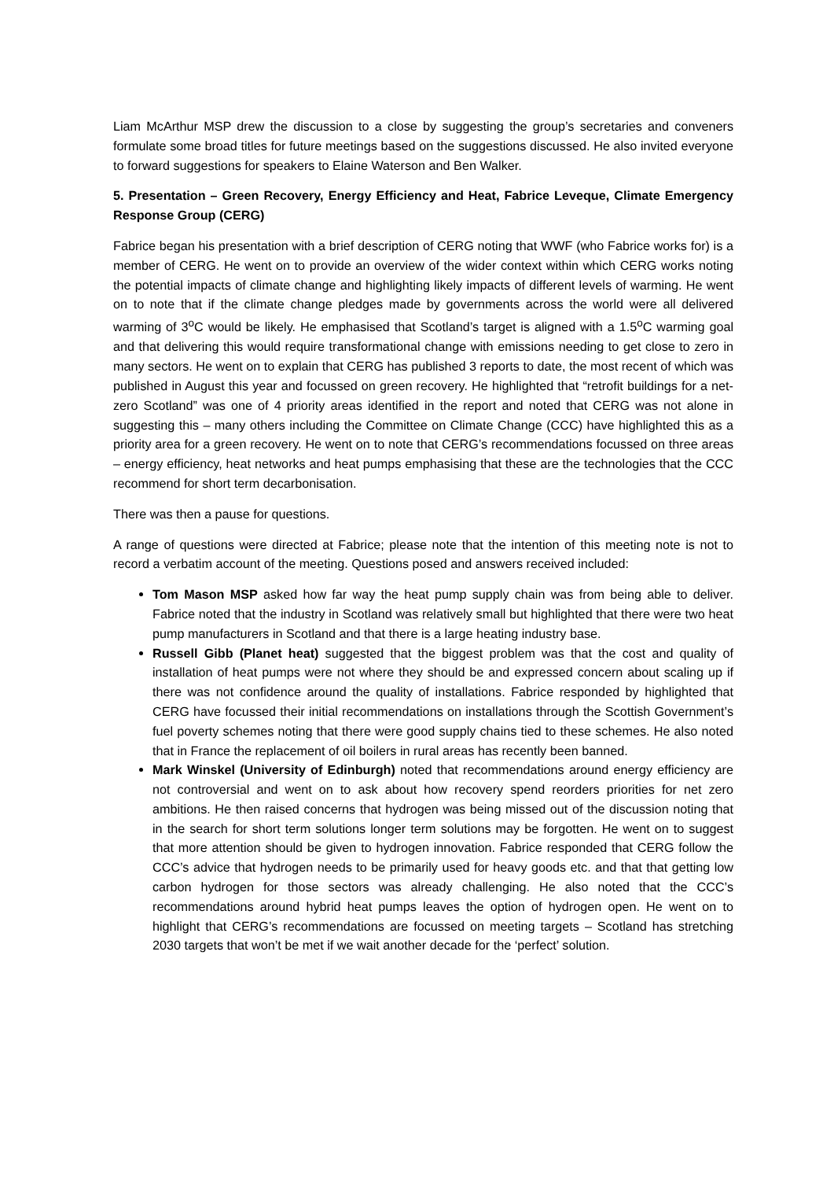Liam McArthur MSP drew the discussion to a close by suggesting the group’s secretaries and conveners formulate some broad titles for future meetings based on the suggestions discussed. He also invited everyone to forward suggestions for speakers to Elaine Waterson and Ben Walker.
5. Presentation – Green Recovery, Energy Efficiency and Heat, Fabrice Leveque, Climate Emergency Response Group (CERG)
Fabrice began his presentation with a brief description of CERG noting that WWF (who Fabrice works for) is a member of CERG. He went on to provide an overview of the wider context within which CERG works noting the potential impacts of climate change and highlighting likely impacts of different levels of warming. He went on to note that if the climate change pledges made by governments across the world were all delivered warming of 3<sup>o</sup>C would be likely. He emphasised that Scotland’s target is aligned with a 1.5<sup>o</sup>C warming goal and that delivering this would require transformational change with emissions needing to get close to zero in many sectors. He went on to explain that CERG has published 3 reports to date, the most recent of which was published in August this year and focussed on green recovery. He highlighted that “retrofit buildings for a net-zero Scotland” was one of 4 priority areas identified in the report and noted that CERG was not alone in suggesting this – many others including the Committee on Climate Change (CCC) have highlighted this as a priority area for a green recovery. He went on to note that CERG’s recommendations focussed on three areas – energy efficiency, heat networks and heat pumps emphasising that these are the technologies that the CCC recommend for short term decarbonisation.
There was then a pause for questions.
A range of questions were directed at Fabrice; please note that the intention of this meeting note is not to record a verbatim account of the meeting. Questions posed and answers received included:
Tom Mason MSP asked how far way the heat pump supply chain was from being able to deliver. Fabrice noted that the industry in Scotland was relatively small but highlighted that there were two heat pump manufacturers in Scotland and that there is a large heating industry base.
Russell Gibb (Planet heat) suggested that the biggest problem was that the cost and quality of installation of heat pumps were not where they should be and expressed concern about scaling up if there was not confidence around the quality of installations. Fabrice responded by highlighted that CERG have focussed their initial recommendations on installations through the Scottish Government’s fuel poverty schemes noting that there were good supply chains tied to these schemes. He also noted that in France the replacement of oil boilers in rural areas has recently been banned.
Mark Winskel (University of Edinburgh) noted that recommendations around energy efficiency are not controversial and went on to ask about how recovery spend reorders priorities for net zero ambitions. He then raised concerns that hydrogen was being missed out of the discussion noting that in the search for short term solutions longer term solutions may be forgotten. He went on to suggest that more attention should be given to hydrogen innovation. Fabrice responded that CERG follow the CCC’s advice that hydrogen needs to be primarily used for heavy goods etc. and that that getting low carbon hydrogen for those sectors was already challenging. He also noted that the CCC’s recommendations around hybrid heat pumps leaves the option of hydrogen open. He went on to highlight that CERG’s recommendations are focussed on meeting targets – Scotland has stretching 2030 targets that won’t be met if we wait another decade for the ‘perfect’ solution.